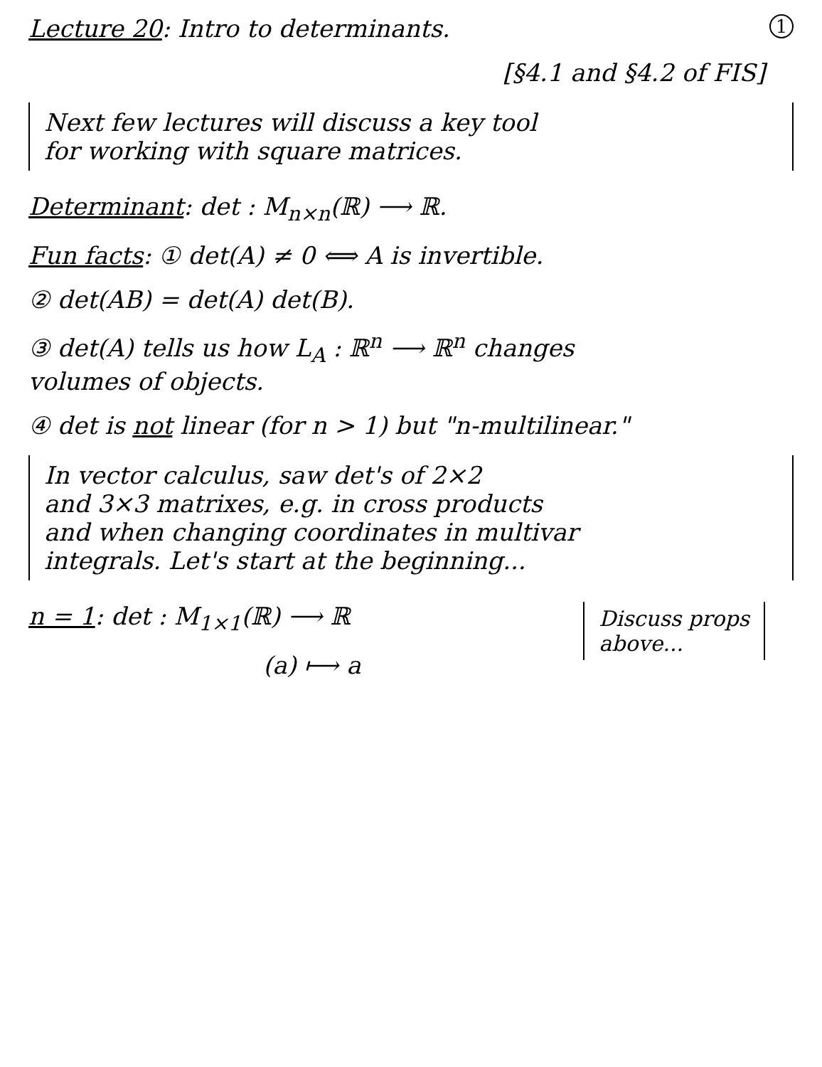1 Lecture 20: Intro to determinants.
[§4.1 and §4.2 of FIS]
Next few lectures will discuss a key tool
for working with square matrices.
Determinant: det : M<sub>n×n</sub>(ℝ) ⟶ ℝ.
Fun facts: ① det(A) ≠ 0 ⟺ A is invertible.
② det(AB) = det(A) det(B).
③ det(A) tells us how L<sub>A</sub> : ℝ<sup>n</sup> ⟶ ℝ<sup>n</sup> changes
volumes of objects.
④ det is not linear (for n > 1) but "n-multilinear."
In vector calculus, saw det's of 2×2
and 3×3 matrixes, e.g. in cross products
and when changing coordinates in multivar
integrals. Let's start at the beginning...
n = 1: det : M<sub>1×1</sub>(ℝ) ⟶ ℝ
(a) ⟼ a
Discuss props
above...